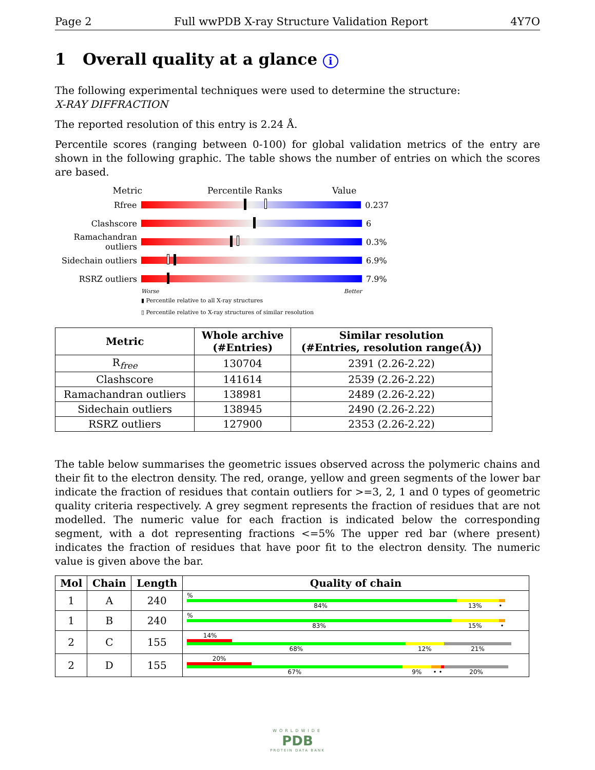Page 2 Full wwPDB X-ray Structure Validation Report 4Y7O
1 Overall quality at a glance i
The following experimental techniques were used to determine the structure:
X-RAY DIFFRACTION
The reported resolution of this entry is 2.24 Å.
Percentile scores (ranging between 0-100) for global validation metrics of the entry are shown in the following graphic. The table shows the number of entries on which the scores are based.
Metric Percentile Ranks Value
Rfree 0.237
Clashscore 6
Ramachandran outliers 0.3%
Sidechain outliers 6.9%
RSRZ outliers 7.9%
Worse Better
▮ Percentile relative to all X-ray structures
▯ Percentile relative to X-ray structures of similar resolution
| Metric | Whole archive (#Entries) | Similar resolution (#Entries, resolution range(Å)) |
| --- | --- | --- |
| R<sub>free</sub> | 130704 | 2391 (2.26-2.22) |
| Clashscore | 141614 | 2539 (2.26-2.22) |
| Ramachandran outliers | 138981 | 2489 (2.26-2.22) |
| Sidechain outliers | 138945 | 2490 (2.26-2.22) |
| RSRZ outliers | 127900 | 2353 (2.26-2.22) |
The table below summarises the geometric issues observed across the polymeric chains and their fit to the electron density. The red, orange, yellow and green segments of the lower bar indicate the fraction of residues that contain outliers for >=3, 2, 1 and 0 types of geometric quality criteria respectively. A grey segment represents the fraction of residues that are not modelled. The numeric value for each fraction is indicated below the corresponding segment, with a dot representing fractions <=5% The upper red bar (where present) indicates the fraction of residues that have poor fit to the electron density. The numeric value is given above the bar.
| Mol | Chain | Length | Quality of chain |
| --- | --- | --- | --- |
| 1 | A | 240 | % 84% 13% • |
| 1 | B | 240 | % 83% 15% • |
| 2 | C | 155 | 14% 68% 12% 21% |
| 2 | D | 155 | 20% 67% 9% • • 20% |
WORLDWIDE
PDB
PROTEIN DATA BANK